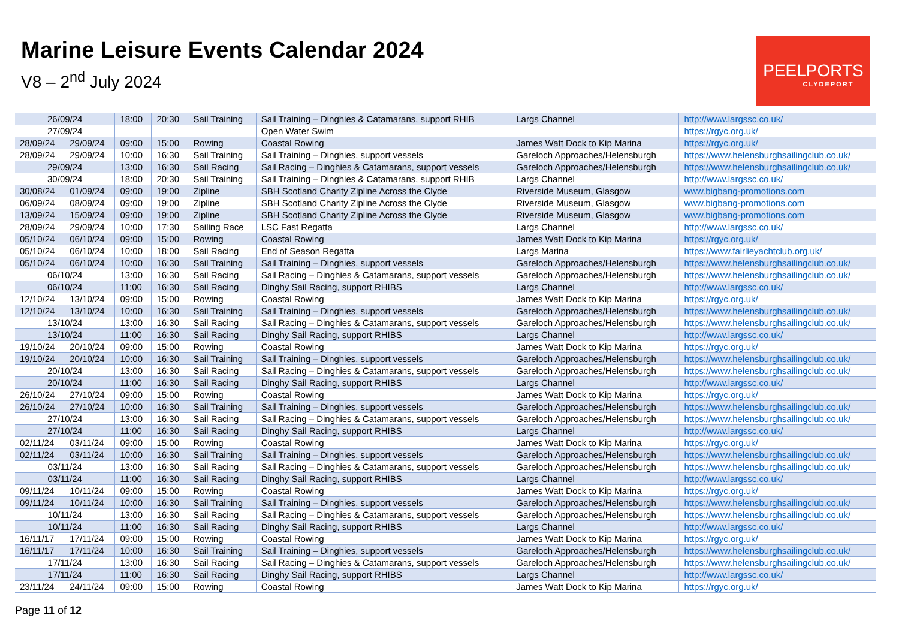Marine Leisure Events Calendar 2024
V8 – 2<sup>nd</sup> July 2024
PEELPORTS
CLYDEPORT
| 26/09/24 | | 18:00 | 20:30 | Sail Training | Sail Training – Dinghies & Catamarans, support RHIB | Largs Channel | http://www.largssc.co.uk/ |
| 27/09/24 | | | | | Open Water Swim | | https://rgyc.org.uk/ |
| 28/09/24 | 29/09/24 | 09:00 | 15:00 | Rowing | Coastal Rowing | James Watt Dock to Kip Marina | https://rgyc.org.uk/ |
| 28/09/24 | 29/09/24 | 10:00 | 16:30 | Sail Training | Sail Training – Dinghies, support vessels | Gareloch Approaches/Helensburgh | https://www.helensburghsailingclub.co.uk/ |
| 29/09/24 | | 13:00 | 16:30 | Sail Racing | Sail Racing – Dinghies & Catamarans, support vessels | Gareloch Approaches/Helensburgh | https://www.helensburghsailingclub.co.uk/ |
| 30/09/24 | | 18:00 | 20:30 | Sail Training | Sail Training – Dinghies & Catamarans, support RHIB | Largs Channel | http://www.largssc.co.uk/ |
| 30/08/24 | 01/09/24 | 09:00 | 19:00 | Zipline | SBH Scotland Charity Zipline Across the Clyde | Riverside Museum, Glasgow | www.bigbang-promotions.com |
| 06/09/24 | 08/09/24 | 09:00 | 19:00 | Zipline | SBH Scotland Charity Zipline Across the Clyde | Riverside Museum, Glasgow | www.bigbang-promotions.com |
| 13/09/24 | 15/09/24 | 09:00 | 19:00 | Zipline | SBH Scotland Charity Zipline Across the Clyde | Riverside Museum, Glasgow | www.bigbang-promotions.com |
| 28/09/24 | 29/09/24 | 10:00 | 17:30 | Sailing Race | LSC Fast Regatta | Largs Channel | http://www.largssc.co.uk/ |
| 05/10/24 | 06/10/24 | 09:00 | 15:00 | Rowing | Coastal Rowing | James Watt Dock to Kip Marina | https://rgyc.org.uk/ |
| 05/10/24 | 06/10/24 | 10:00 | 18:00 | Sail Racing | End of Season Regatta | Largs Marina | https://www.fairlieyachtclub.org.uk/ |
| 05/10/24 | 06/10/24 | 10:00 | 16:30 | Sail Training | Sail Training – Dinghies, support vessels | Gareloch Approaches/Helensburgh | https://www.helensburghsailingclub.co.uk/ |
| 06/10/24 | | 13:00 | 16:30 | Sail Racing | Sail Racing – Dinghies & Catamarans, support vessels | Gareloch Approaches/Helensburgh | https://www.helensburghsailingclub.co.uk/ |
| 06/10/24 | | 11:00 | 16:30 | Sail Racing | Dinghy Sail Racing, support RHIBS | Largs Channel | http://www.largssc.co.uk/ |
| 12/10/24 | 13/10/24 | 09:00 | 15:00 | Rowing | Coastal Rowing | James Watt Dock to Kip Marina | https://rgyc.org.uk/ |
| 12/10/24 | 13/10/24 | 10:00 | 16:30 | Sail Training | Sail Training – Dinghies, support vessels | Gareloch Approaches/Helensburgh | https://www.helensburghsailingclub.co.uk/ |
| 13/10/24 | | 13:00 | 16:30 | Sail Racing | Sail Racing – Dinghies & Catamarans, support vessels | Gareloch Approaches/Helensburgh | https://www.helensburghsailingclub.co.uk/ |
| 13/10/24 | | 11:00 | 16:30 | Sail Racing | Dinghy Sail Racing, support RHIBS | Largs Channel | http://www.largssc.co.uk/ |
| 19/10/24 | 20/10/24 | 09:00 | 15:00 | Rowing | Coastal Rowing | James Watt Dock to Kip Marina | https://rgyc.org.uk/ |
| 19/10/24 | 20/10/24 | 10:00 | 16:30 | Sail Training | Sail Training – Dinghies, support vessels | Gareloch Approaches/Helensburgh | https://www.helensburghsailingclub.co.uk/ |
| 20/10/24 | | 13:00 | 16:30 | Sail Racing | Sail Racing – Dinghies & Catamarans, support vessels | Gareloch Approaches/Helensburgh | https://www.helensburghsailingclub.co.uk/ |
| 20/10/24 | | 11:00 | 16:30 | Sail Racing | Dinghy Sail Racing, support RHIBS | Largs Channel | http://www.largssc.co.uk/ |
| 26/10/24 | 27/10/24 | 09:00 | 15:00 | Rowing | Coastal Rowing | James Watt Dock to Kip Marina | https://rgyc.org.uk/ |
| 26/10/24 | 27/10/24 | 10:00 | 16:30 | Sail Training | Sail Training – Dinghies, support vessels | Gareloch Approaches/Helensburgh | https://www.helensburghsailingclub.co.uk/ |
| 27/10/24 | | 13:00 | 16:30 | Sail Racing | Sail Racing – Dinghies & Catamarans, support vessels | Gareloch Approaches/Helensburgh | https://www.helensburghsailingclub.co.uk/ |
| 27/10/24 | | 11:00 | 16:30 | Sail Racing | Dinghy Sail Racing, support RHIBS | Largs Channel | http://www.largssc.co.uk/ |
| 02/11/24 | 03/11/24 | 09:00 | 15:00 | Rowing | Coastal Rowing | James Watt Dock to Kip Marina | https://rgyc.org.uk/ |
| 02/11/24 | 03/11/24 | 10:00 | 16:30 | Sail Training | Sail Training – Dinghies, support vessels | Gareloch Approaches/Helensburgh | https://www.helensburghsailingclub.co.uk/ |
| 03/11/24 | | 13:00 | 16:30 | Sail Racing | Sail Racing – Dinghies & Catamarans, support vessels | Gareloch Approaches/Helensburgh | https://www.helensburghsailingclub.co.uk/ |
| 03/11/24 | | 11:00 | 16:30 | Sail Racing | Dinghy Sail Racing, support RHIBS | Largs Channel | http://www.largssc.co.uk/ |
| 09/11/24 | 10/11/24 | 09:00 | 15:00 | Rowing | Coastal Rowing | James Watt Dock to Kip Marina | https://rgyc.org.uk/ |
| 09/11/24 | 10/11/24 | 10:00 | 16:30 | Sail Training | Sail Training – Dinghies, support vessels | Gareloch Approaches/Helensburgh | https://www.helensburghsailingclub.co.uk/ |
| 10/11/24 | | 13:00 | 16:30 | Sail Racing | Sail Racing – Dinghies & Catamarans, support vessels | Gareloch Approaches/Helensburgh | https://www.helensburghsailingclub.co.uk/ |
| 10/11/24 | | 11:00 | 16:30 | Sail Racing | Dinghy Sail Racing, support RHIBS | Largs Channel | http://www.largssc.co.uk/ |
| 16/11/17 | 17/11/24 | 09:00 | 15:00 | Rowing | Coastal Rowing | James Watt Dock to Kip Marina | https://rgyc.org.uk/ |
| 16/11/17 | 17/11/24 | 10:00 | 16:30 | Sail Training | Sail Training – Dinghies, support vessels | Gareloch Approaches/Helensburgh | https://www.helensburghsailingclub.co.uk/ |
| 17/11/24 | | 13:00 | 16:30 | Sail Racing | Sail Racing – Dinghies & Catamarans, support vessels | Gareloch Approaches/Helensburgh | https://www.helensburghsailingclub.co.uk/ |
| 17/11/24 | | 11:00 | 16:30 | Sail Racing | Dinghy Sail Racing, support RHIBS | Largs Channel | http://www.largssc.co.uk/ |
| 23/11/24 | 24/11/24 | 09:00 | 15:00 | Rowing | Coastal Rowing | James Watt Dock to Kip Marina | https://rgyc.org.uk/ |
Page 11 of 12